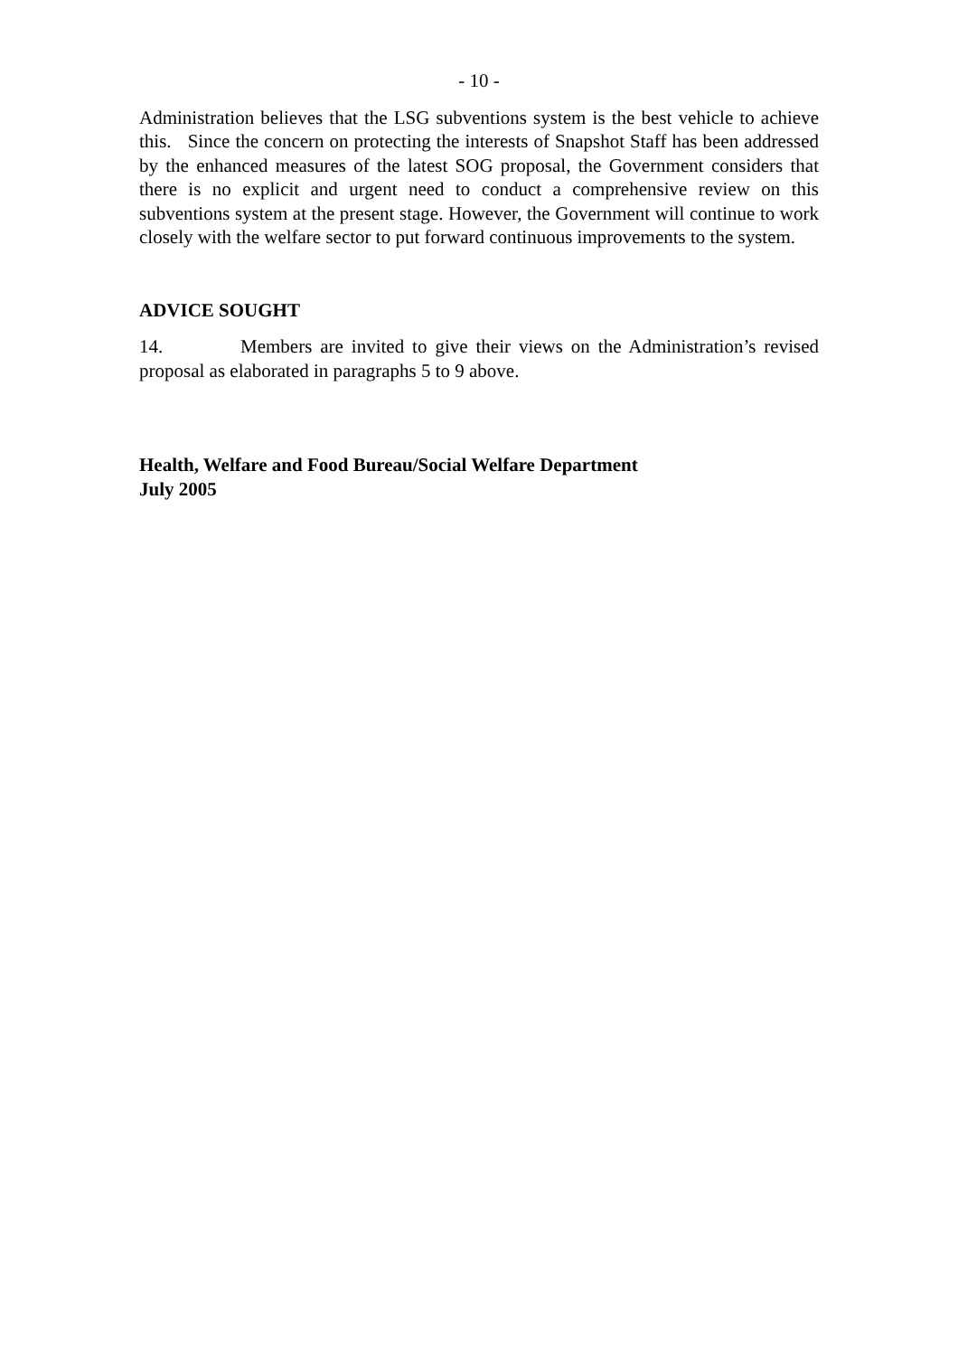- 10 -
Administration believes that the LSG subventions system is the best vehicle to achieve this. Since the concern on protecting the interests of Snapshot Staff has been addressed by the enhanced measures of the latest SOG proposal, the Government considers that there is no explicit and urgent need to conduct a comprehensive review on this subventions system at the present stage. However, the Government will continue to work closely with the welfare sector to put forward continuous improvements to the system.
ADVICE SOUGHT
14. Members are invited to give their views on the Administration’s revised proposal as elaborated in paragraphs 5 to 9 above.
Health, Welfare and Food Bureau/Social Welfare Department
July 2005